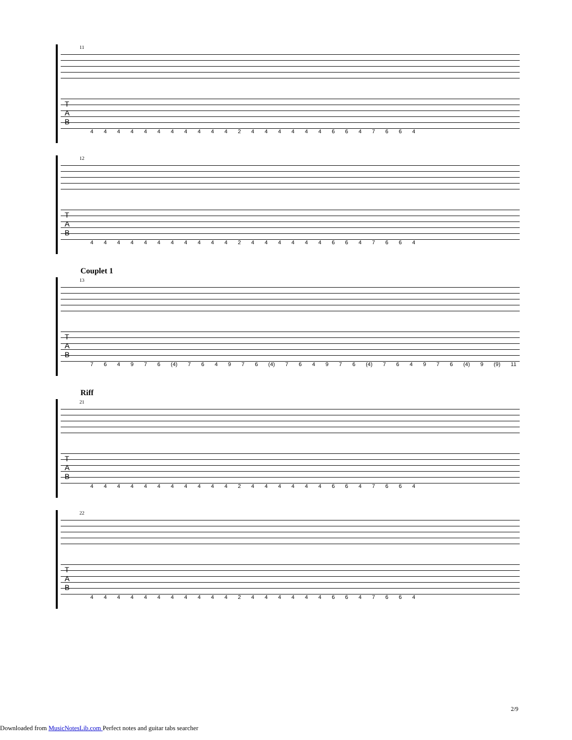11
T
A
B
4 4 4 4 4 4 4 4 4 4 4 2 4 4 4 4 4 4 6 6 4 7 6 6 4
12
T
A
B
4 4 4 4 4 4 4 4 4 4 4 2 4 4 4 4 4 4 6 6 4 7 6 6 4
Couplet 1
13
T
A
B
7 6 4 9 7 6 (4) 7 6 4 9 7 6 (4) 7 6 4 9 7 6 (4) 7 6 4 9 7 6 (4) 9 (9) 11
Riff
21
T
A
B
4 4 4 4 4 4 4 4 4 4 4 2 4 4 4 4 4 4 6 6 4 7 6 6 4
22
T
A
B
4 4 4 4 4 4 4 4 4 4 4 2 4 4 4 4 4 4 6 6 4 7 6 6 4
2/9
Downloaded from MusicNotesLib.com Perfect notes and guitar tabs searcher